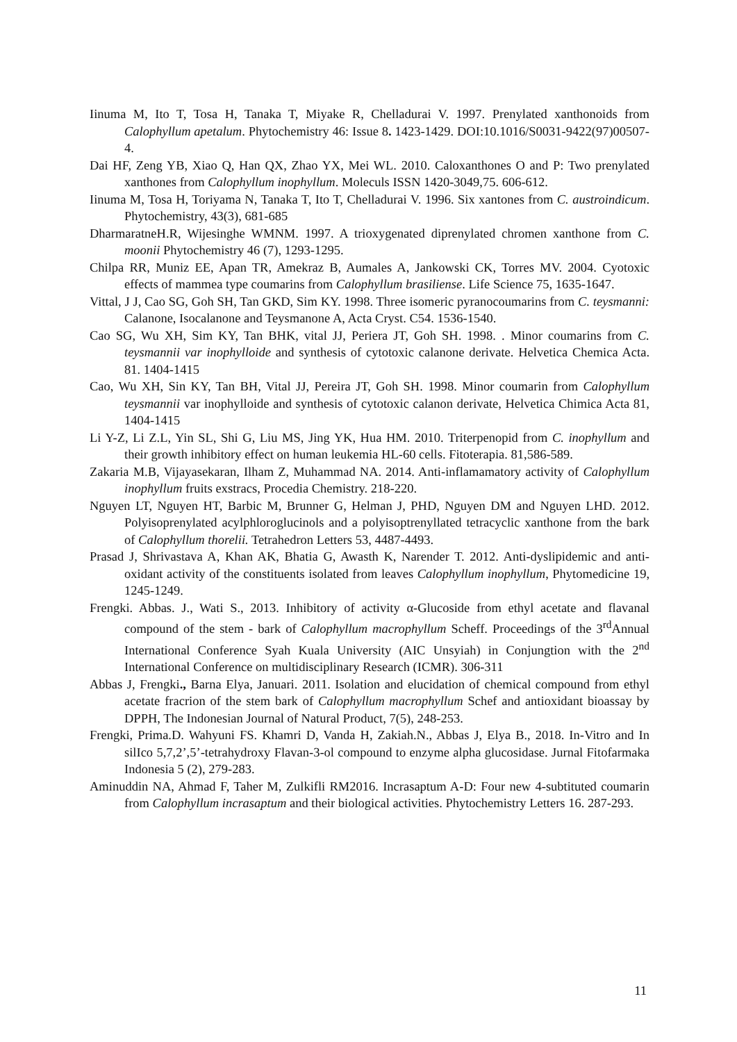Iinuma M, Ito T, Tosa H, Tanaka T, Miyake R, Chelladurai V. 1997. Prenylated xanthonoids from Calophyllum apetalum. Phytochemistry 46: Issue 8. 1423-1429. DOI:10.1016/S0031-9422(97)00507-4.
Dai HF, Zeng YB, Xiao Q, Han QX, Zhao YX, Mei WL. 2010. Caloxanthones O and P: Two prenylated xanthones from Calophyllum inophyllum. Moleculs ISSN 1420-3049,75. 606-612.
Iinuma M, Tosa H, Toriyama N, Tanaka T, Ito T, Chelladurai V. 1996. Six xantones from C. austroindicum. Phytochemistry, 43(3), 681-685
DharmaratneH.R, Wijesinghe WMNM. 1997. A trioxygenated diprenylated chromen xanthone from C. moonii Phytochemistry 46 (7), 1293-1295.
Chilpa RR, Muniz EE, Apan TR, Amekraz B, Aumales A, Jankowski CK, Torres MV. 2004. Cyotoxic effects of mammea type coumarins from Calophyllum brasiliense. Life Science 75, 1635-1647.
Vittal, J J, Cao SG, Goh SH, Tan GKD, Sim KY. 1998. Three isomeric pyranocoumarins from C. teysmanni: Calanone, Isocalanone and Teysmanone A, Acta Cryst. C54. 1536-1540.
Cao SG, Wu XH, Sim KY, Tan BHK, vital JJ, Periera JT, Goh SH. 1998. . Minor coumarins from C. teysmannii var inophylloide and synthesis of cytotoxic calanone derivate. Helvetica Chemica Acta. 81. 1404-1415
Cao, Wu XH, Sin KY, Tan BH, Vital JJ, Pereira JT, Goh SH. 1998. Minor coumarin from Calophyllum teysmannii var inophylloide and synthesis of cytotoxic calanon derivate, Helvetica Chimica Acta 81, 1404-1415
Li Y-Z, Li Z.L, Yin SL, Shi G, Liu MS, Jing YK, Hua HM. 2010. Triterpenopid from C. inophyllum and their growth inhibitory effect on human leukemia HL-60 cells. Fitoterapia. 81,586-589.
Zakaria M.B, Vijayasekaran, Ilham Z, Muhammad NA. 2014. Anti-inflamamatory activity of Calophyllum inophyllum fruits exstracs, Procedia Chemistry. 218-220.
Nguyen LT, Nguyen HT, Barbic M, Brunner G, Helman J, PHD, Nguyen DM and Nguyen LHD. 2012. Polyisoprenylated acylphloroglucinols and a polyisoptrenyllated tetracyclic xanthone from the bark of Calophyllum thorelii. Tetrahedron Letters 53, 4487-4493.
Prasad J, Shrivastava A, Khan AK, Bhatia G, Awasth K, Narender T. 2012. Anti-dyslipidemic and anti-oxidant activity of the constituents isolated from leaves Calophyllum inophyllum, Phytomedicine 19, 1245-1249.
Frengki. Abbas. J., Wati S., 2013. Inhibitory of activity α-Glucoside from ethyl acetate and flavanal compound of the stem - bark of Calophyllum macrophyllum Scheff. Proceedings of the 3<sup>rd</sup>Annual International Conference Syah Kuala University (AIC Unsyiah) in Conjungtion with the 2<sup>nd</sup> International Conference on multidisciplinary Research (ICMR). 306-311
Abbas J, Frengki., Barna Elya, Januari. 2011. Isolation and elucidation of chemical compound from ethyl acetate fracrion of the stem bark of Calophyllum macrophyllum Schef and antioxidant bioassay by DPPH, The Indonesian Journal of Natural Product, 7(5), 248-253.
Frengki, Prima.D. Wahyuni FS. Khamri D, Vanda H, Zakiah.N., Abbas J, Elya B., 2018. In-Vitro and In silIco 5,7,2’,5’-tetrahydroxy Flavan-3-ol compound to enzyme alpha glucosidase. Jurnal Fitofarmaka Indonesia 5 (2), 279-283.
Aminuddin NA, Ahmad F, Taher M, Zulkifli RM2016. Incrasaptum A-D: Four new 4-subtituted coumarin from Calophyllum incrasaptum and their biological activities. Phytochemistry Letters 16. 287-293.
11